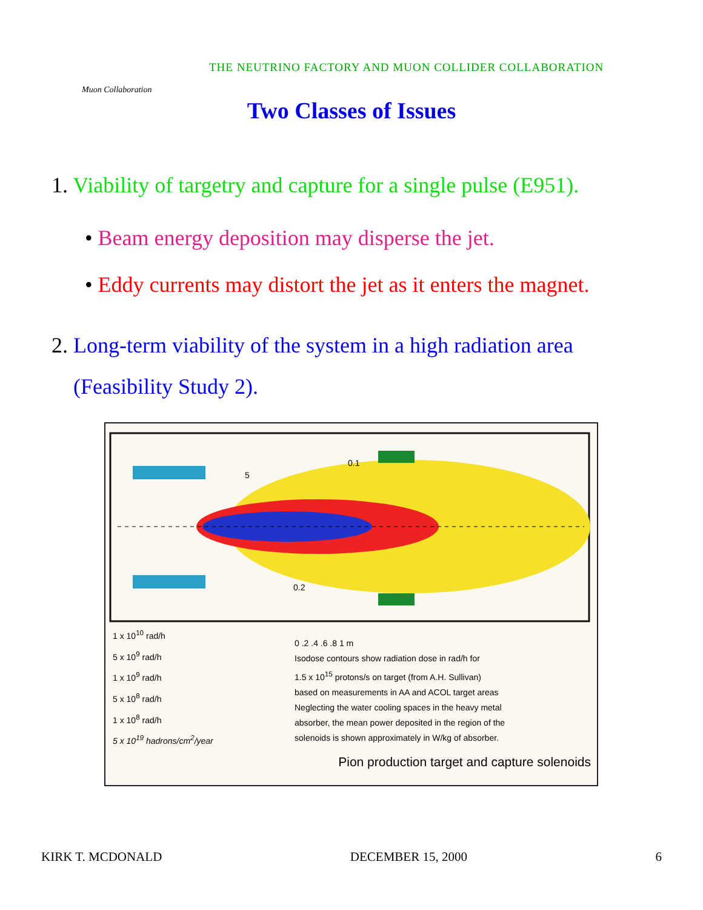Muon Collaboration
THE NEUTRINO FACTORY AND MUON COLLIDER COLLABORATION
Two Classes of Issues
1. Viability of targetry and capture for a single pulse (E951).
• Beam energy deposition may disperse the jet.
• Eddy currents may distort the jet as it enters the magnet.
2. Long-term viability of the system in a high radiation area
(Feasibility Study 2).
5
0.2
0.1
1 x 10<sup>10</sup> rad/h
5 x 10<sup>9</sup> rad/h
1 x 10<sup>9</sup> rad/h
5 x 10<sup>8</sup> rad/h
1 x 10<sup>8</sup> rad/h
5 x 10<sup>19</sup> hadrons/cm<sup>2</sup>/year
0 .2 .4 .6 .8 1 m
Isodose contours show radiation dose in rad/h for
1.5 x 10<sup>15</sup> protons/s on target (from A.H. Sullivan)
based on measurements in AA and ACOL target areas
Neglecting the water cooling spaces in the heavy metal
absorber, the mean power deposited in the region of the
solenoids is shown approximately in W/kg of absorber.
Pion production target and capture solenoids
KIRK T. MCDONALD DECEMBER 15, 2000 6